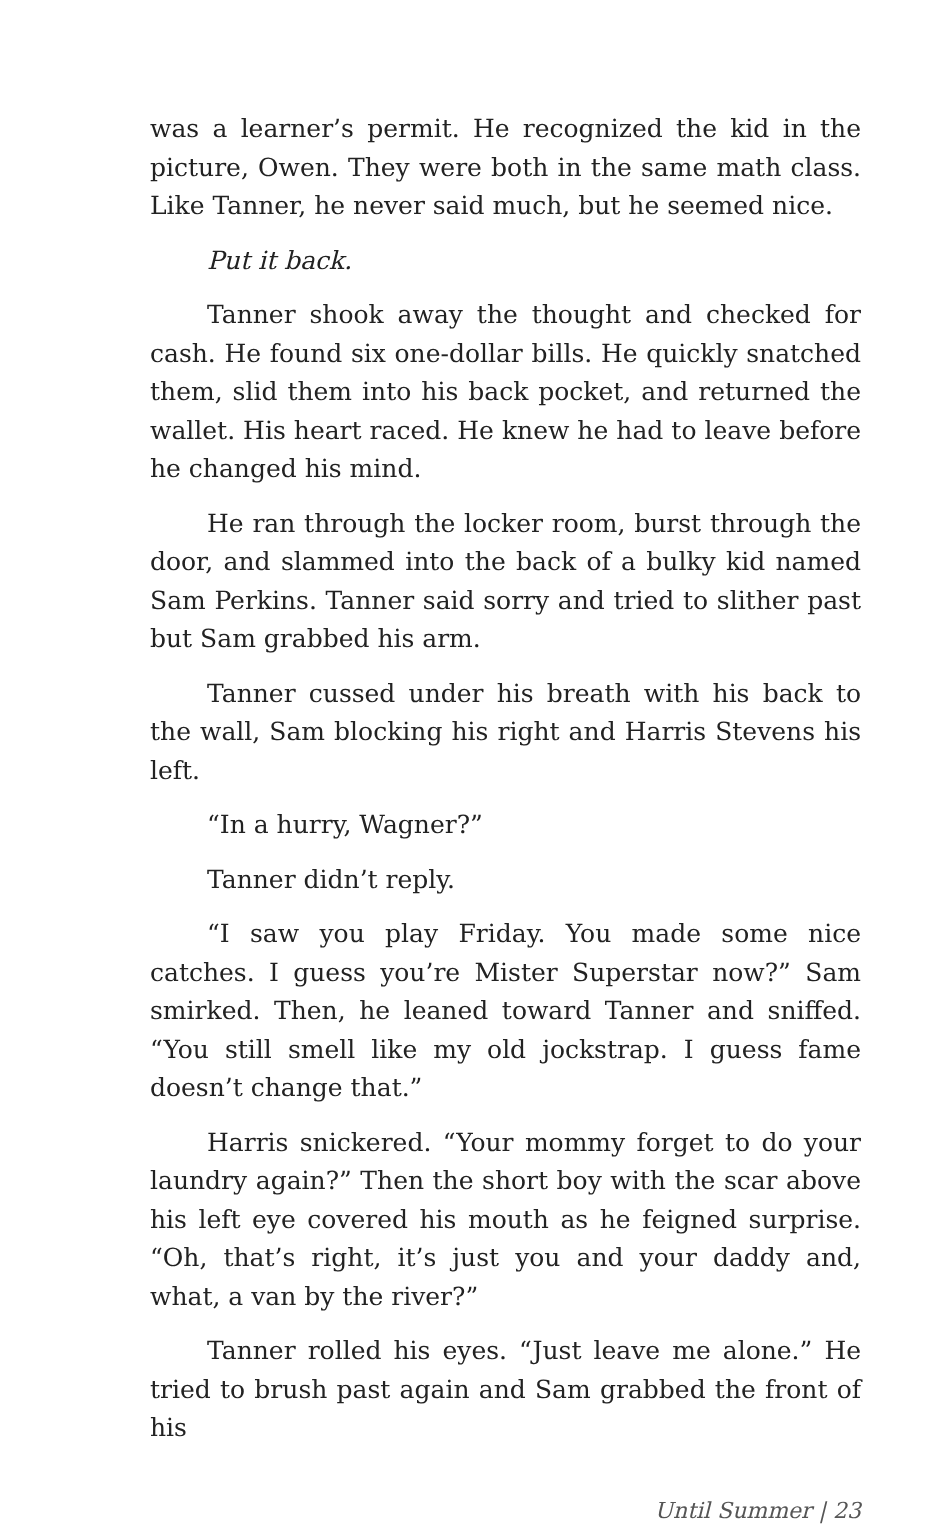was a learner’s permit. He recognized the kid in the picture, Owen. They were both in the same math class. Like Tanner, he never said much, but he seemed nice.
Put it back.
Tanner shook away the thought and checked for cash. He found six one-dollar bills. He quickly snatched them, slid them into his back pocket, and returned the wallet. His heart raced. He knew he had to leave before he changed his mind.
He ran through the locker room, burst through the door, and slammed into the back of a bulky kid named Sam Perkins. Tanner said sorry and tried to slither past but Sam grabbed his arm.
Tanner cussed under his breath with his back to the wall, Sam blocking his right and Harris Stevens his left.
“In a hurry, Wagner?”
Tanner didn’t reply.
“I saw you play Friday. You made some nice catches. I guess you’re Mister Superstar now?” Sam smirked. Then, he leaned toward Tanner and sniffed. “You still smell like my old jockstrap. I guess fame doesn’t change that.”
Harris snickered. “Your mommy forget to do your laundry again?” Then the short boy with the scar above his left eye covered his mouth as he feigned surprise. “Oh, that’s right, it’s just you and your daddy and, what, a van by the river?”
Tanner rolled his eyes. “Just leave me alone.” He tried to brush past again and Sam grabbed the front of his
Until Summer | 23